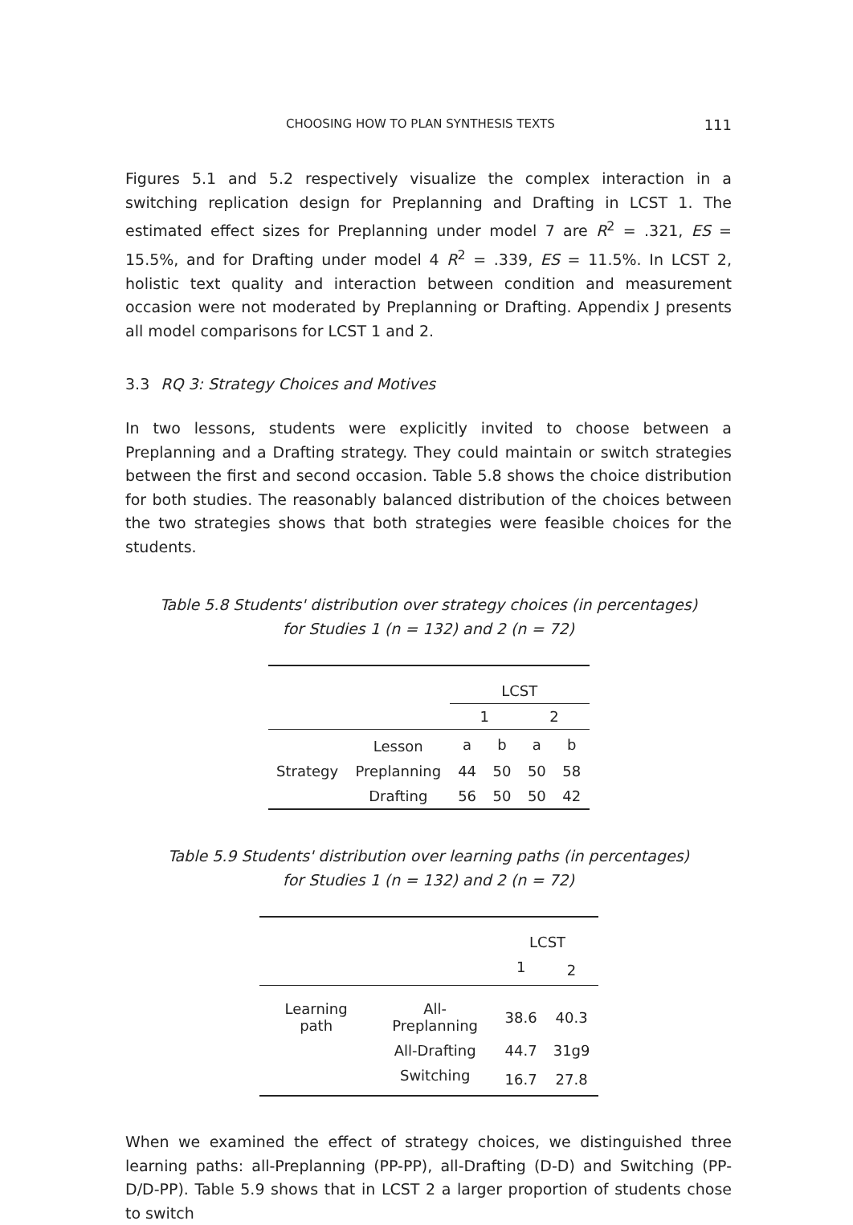CHOOSING HOW TO PLAN SYNTHESIS TEXTS 111
Figures 5.1 and 5.2 respectively visualize the complex interaction in a switching replication design for Preplanning and Drafting in LCST 1. The estimated effect sizes for Preplanning under model 7 are R<sup>2</sup> = .321, ES = 15.5%, and for Drafting under model 4 R<sup>2</sup> = .339, ES = 11.5%. In LCST 2, holistic text quality and interaction between condition and measurement occasion were not moderated by Preplanning or Drafting. Appendix J presents all model comparisons for LCST 1 and 2.
3.3 RQ 3: Strategy Choices and Motives
In two lessons, students were explicitly invited to choose between a Preplanning and a Drafting strategy. They could maintain or switch strategies between the first and second occasion. Table 5.8 shows the choice distribution for both studies. The reasonably balanced distribution of the choices between the two strategies shows that both strategies were feasible choices for the students.
Table 5.8 Students' distribution over strategy choices (in percentages)
for Studies 1 (n = 132) and 2 (n = 72)
| | | LCST | | | |
| | | 1 | | 2 | |
| | Lesson | a | b | a | b |
| Strategy | Preplanning | 44 | 50 | 50 | 58 |
| | Drafting | 56 | 50 | 50 | 42 |
Table 5.9 Students' distribution over learning paths (in percentages)
for Studies 1 (n = 132) and 2 (n = 72)
| | | LCST | |
| | | 1 | 2 |
| Learning path | All-Preplanning | 38.6 | 40.3 |
| | All-Drafting | 44.7 | 31g9 |
| | Switching | 16.7 | 27.8 |
When we examined the effect of strategy choices, we distinguished three learning paths: all-Preplanning (PP-PP), all-Drafting (D-D) and Switching (PP-D/D-PP). Table 5.9 shows that in LCST 2 a larger proportion of students chose to switch